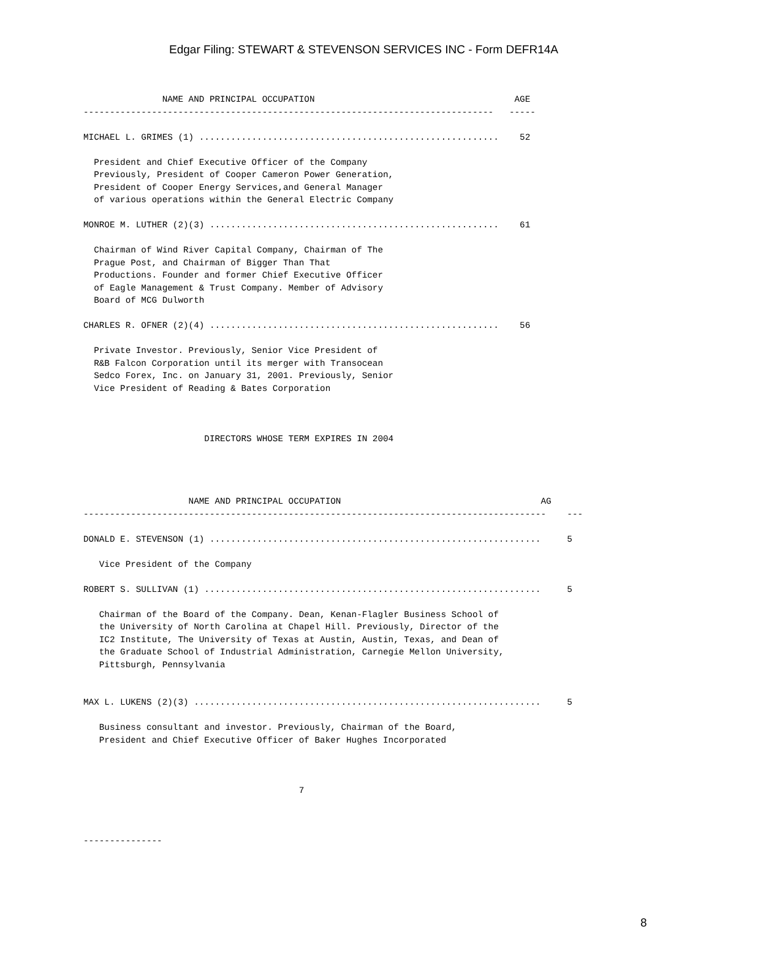Edgar Filing: STEWART & STEVENSON SERVICES INC - Form DEFR14A
               NAME AND PRINCIPAL OCCUPATION                                      AGE
------------------------------------------------------------------------------   -----

MICHAEL L. GRIMES (1) .........................................................    52

  President and Chief Executive Officer of the Company
  Previously, President of Cooper Cameron Power Generation,
  President of Cooper Energy Services,and General Manager
  of various operations within the General Electric Company

MONROE M. LUTHER (2)(3) .......................................................    61

  Chairman of Wind River Capital Company, Chairman of The
  Prague Post, and Chairman of Bigger Than That
  Productions. Founder and former Chief Executive Officer
  of Eagle Management & Trust Company. Member of Advisory
  Board of MCG Dulworth

CHARLES R. OFNER (2)(4) .......................................................    56

  Private Investor. Previously, Senior Vice President of
  R&B Falcon Corporation until its merger with Transocean
  Sedco Forex, Inc. on January 31, 2001. Previously, Senior
  Vice President of Reading & Bates Corporation



                       DIRECTORS WHOSE TERM EXPIRES IN 2004




                    NAME AND PRINCIPAL OCCUPATION                                      AG
----------------------------------------------------------------------------------------    ---

DONALD E. STEVENSON (1) ...............................................................     5

   Vice President of the Company

ROBERT S. SULLIVAN (1) ................................................................     5

   Chairman of the Board of the Company. Dean, Kenan-Flagler Business School of
   the University of North Carolina at Chapel Hill. Previously, Director of the
   IC2 Institute, The University of Texas at Austin, Austin, Texas, and Dean of
   the Graduate School of Industrial Administration, Carnegie Mellon University,
   Pittsburgh, Pennsylvania


MAX L. LUKENS (2)(3) ..................................................................     5

   Business consultant and investor. Previously, Chairman of the Board,
   President and Chief Executive Officer of Baker Hughes Incorporated



                                         7



---------------
8